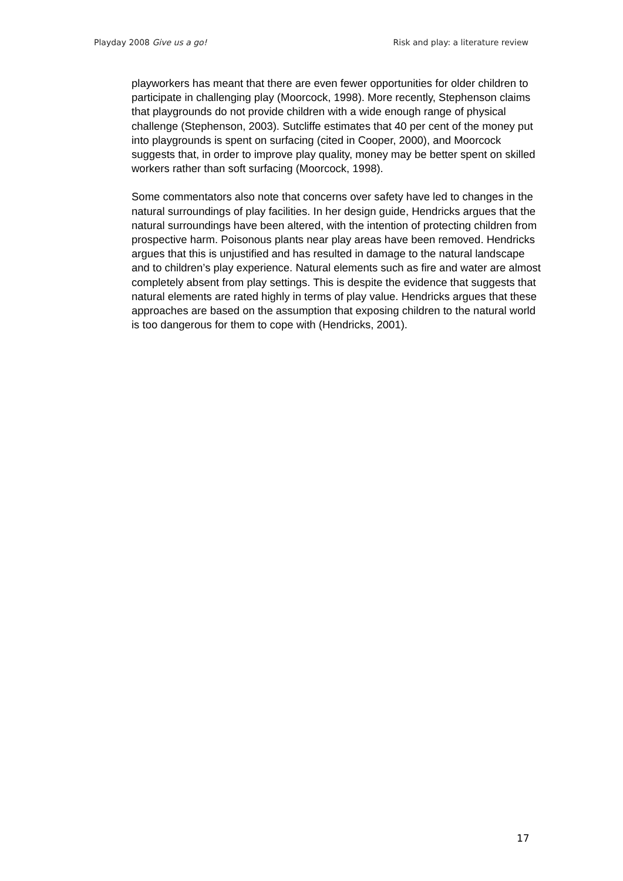Playday 2008 Give us a go! Risk and play: a literature review
playworkers has meant that there are even fewer opportunities for older children to participate in challenging play (Moorcock, 1998). More recently, Stephenson claims that playgrounds do not provide children with a wide enough range of physical challenge (Stephenson, 2003). Sutcliffe estimates that 40 per cent of the money put into playgrounds is spent on surfacing (cited in Cooper, 2000), and Moorcock suggests that, in order to improve play quality, money may be better spent on skilled workers rather than soft surfacing (Moorcock, 1998).
Some commentators also note that concerns over safety have led to changes in the natural surroundings of play facilities. In her design guide, Hendricks argues that the natural surroundings have been altered, with the intention of protecting children from prospective harm. Poisonous plants near play areas have been removed. Hendricks argues that this is unjustified and has resulted in damage to the natural landscape and to children’s play experience. Natural elements such as fire and water are almost completely absent from play settings. This is despite the evidence that suggests that natural elements are rated highly in terms of play value. Hendricks argues that these approaches are based on the assumption that exposing children to the natural world is too dangerous for them to cope with (Hendricks, 2001).
17